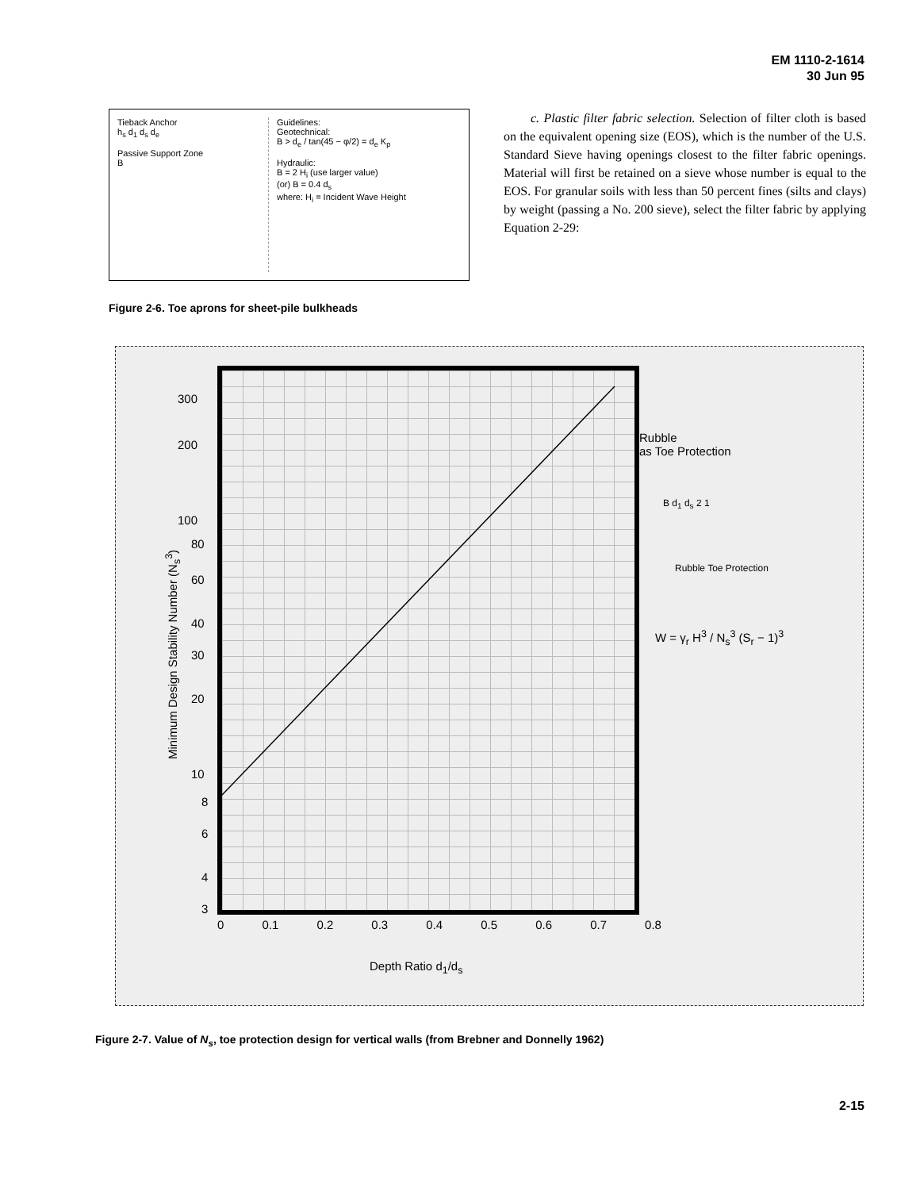EM 1110-2-1614
30 Jun 95
Tieback Anchor
h<sub>s</sub> d<sub>1</sub> d<sub>s</sub> d<sub>e</sub>
Passive Support Zone
B
Guidelines:
Geotechnical:
B > d<sub>e</sub> / tan(45 − φ/2) = d<sub>e</sub> K<sub>p</sub>
Hydraulic:
B = 2 H<sub>i</sub> (use larger value)
(or) B = 0.4 d<sub>s</sub>
where: H<sub>i</sub> = Incident Wave Height
c. Plastic filter fabric selection. Selection of filter cloth is based on the equivalent opening size (EOS), which is the number of the U.S. Standard Sieve having openings closest to the filter fabric openings. Material will first be retained on a sieve whose number is equal to the EOS. For granular soils with less than 50 percent fines (silts and clays) by weight (passing a No. 200 sieve), select the filter fabric by applying Equation 2-29:
Figure 2-6. Toe aprons for sheet-pile bulkheads
Minimum Design Stability Number (N<sub>s</sub><sup>3</sup>)
300
200
100
80
60
40
30
20
10
8
6
4
3
0 0.1 0.2 0.3 0.4 0.5 0.6 0.7 0.8
Depth Ratio d<sub>1</sub>/d<sub>s</sub>
Rubble
as Toe Protection
B d<sub>1</sub> d<sub>s</sub> 2 1
Rubble Toe Protection
W = γ<sub>r</sub> H<sup>3</sup> / N<sub>s</sub><sup>3</sup> (S<sub>r</sub> − 1)<sup>3</sup>
Figure 2-7. Value of N<sub>s</sub>, toe protection design for vertical walls (from Brebner and Donnelly 1962)
2-15